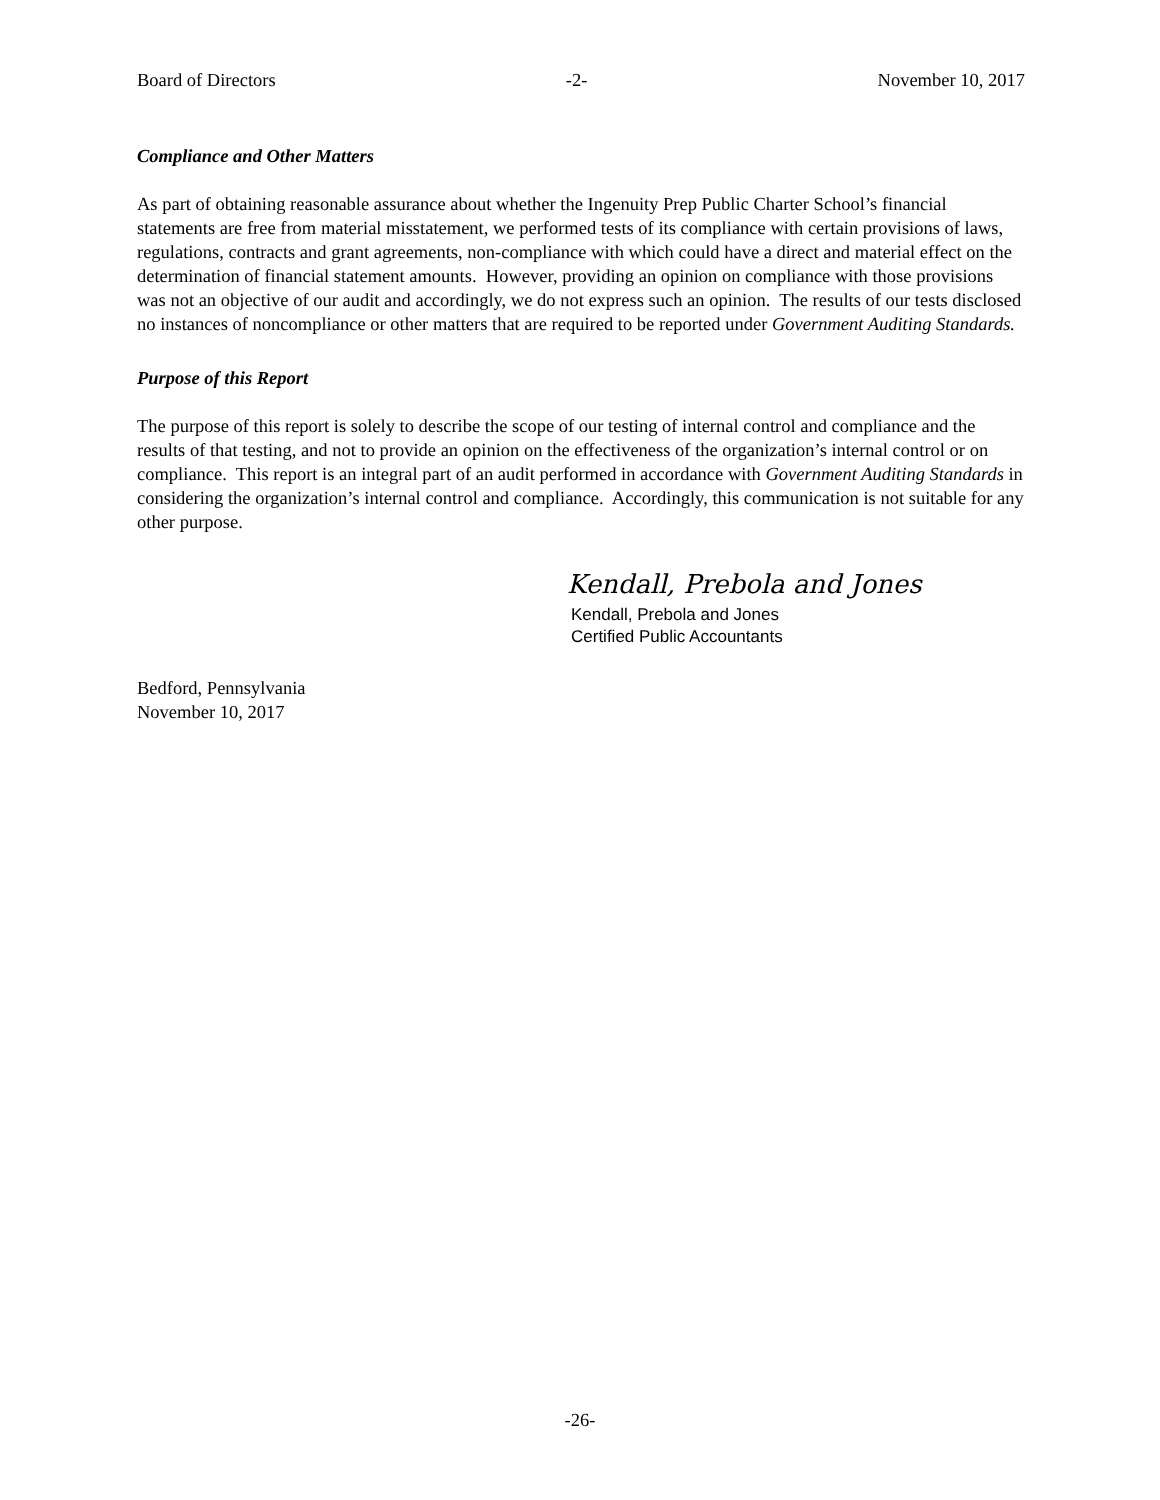Board of Directors -2- November 10, 2017
Compliance and Other Matters
As part of obtaining reasonable assurance about whether the Ingenuity Prep Public Charter School’s financial statements are free from material misstatement, we performed tests of its compliance with certain provisions of laws, regulations, contracts and grant agreements, non-compliance with which could have a direct and material effect on the determination of financial statement amounts. However, providing an opinion on compliance with those provisions was not an objective of our audit and accordingly, we do not express such an opinion. The results of our tests disclosed no instances of noncompliance or other matters that are required to be reported under Government Auditing Standards.
Purpose of this Report
The purpose of this report is solely to describe the scope of our testing of internal control and compliance and the results of that testing, and not to provide an opinion on the effectiveness of the organization’s internal control or on compliance. This report is an integral part of an audit performed in accordance with Government Auditing Standards in considering the organization’s internal control and compliance. Accordingly, this communication is not suitable for any other purpose.
Kendall, Prebola and Jones
Kendall, Prebola and Jones
Certified Public Accountants
Bedford, Pennsylvania
November 10, 2017
-26-